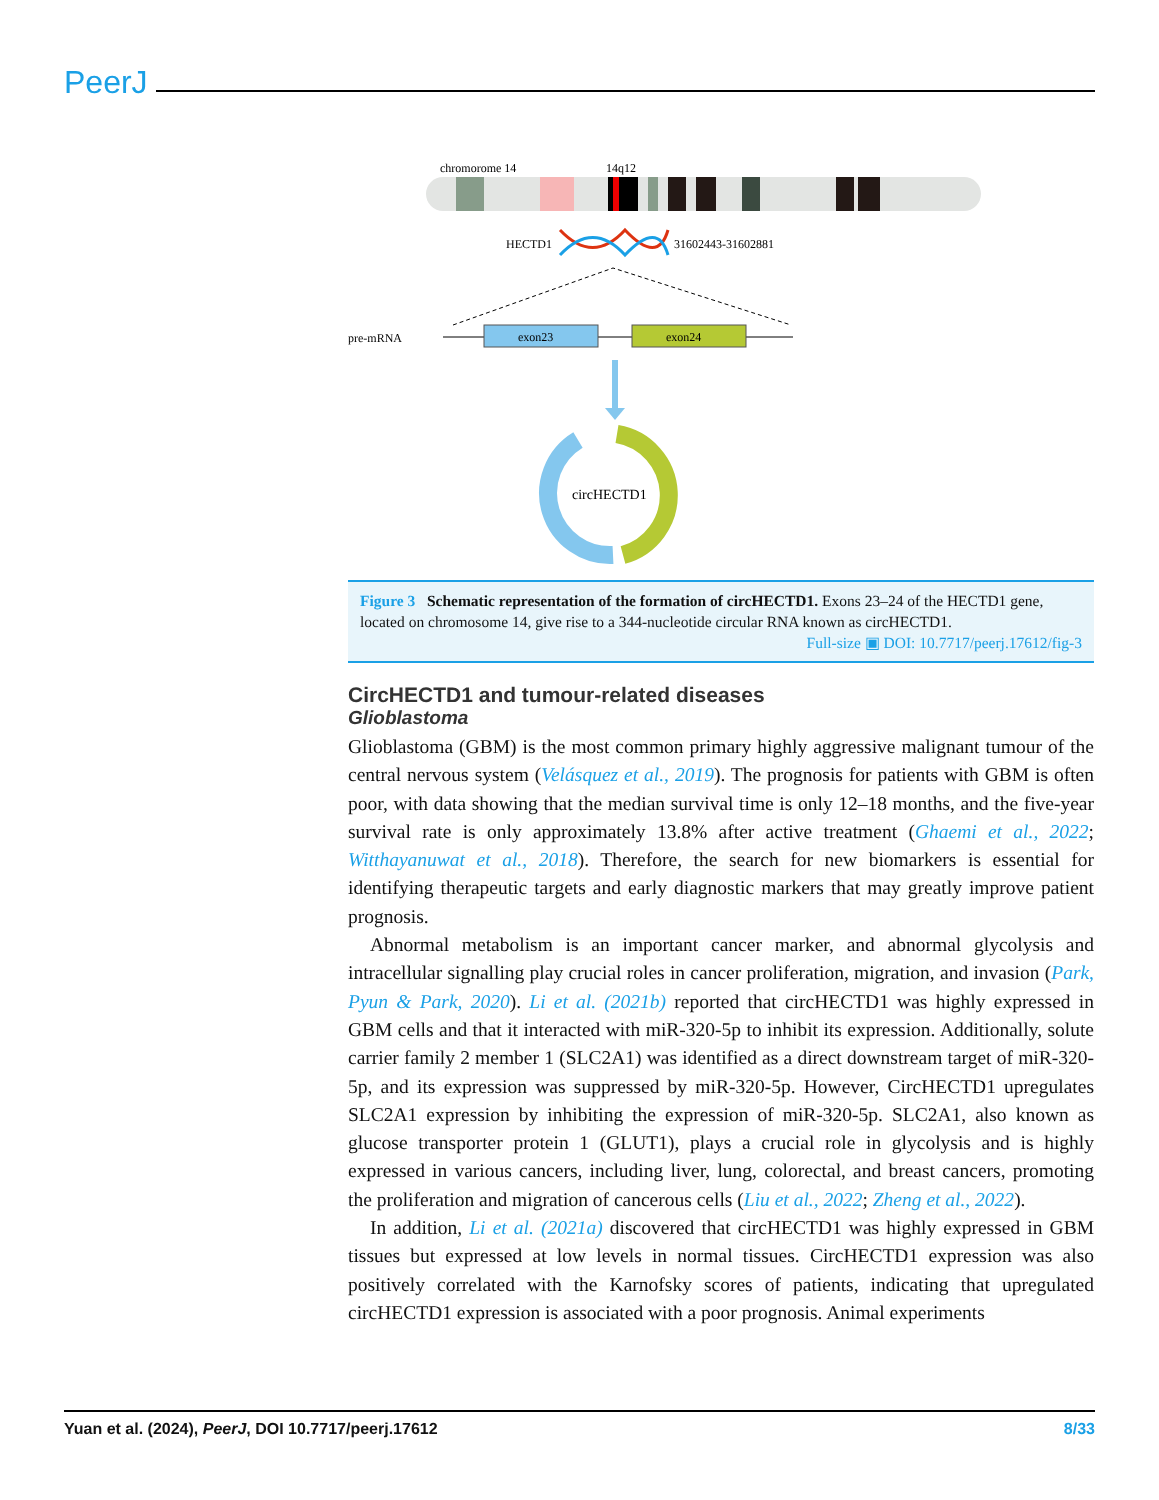PeerJ
chromorome 14
14q12
HECTD1
31602443-31602881
pre-mRNA
exon23
exon24
circHECTD1
Figure 3 Schematic representation of the formation of circHECTD1. Exons 23–24 of the HECTD1 gene, located on chromosome 14, give rise to a 344-nucleotide circular RNA known as circHECTD1.
Full-size ▣ DOI: 10.7717/peerj.17612/fig-3
CircHECTD1 and tumour-related diseases
Glioblastoma
Glioblastoma (GBM) is the most common primary highly aggressive malignant tumour of the central nervous system (Velásquez et al., 2019). The prognosis for patients with GBM is often poor, with data showing that the median survival time is only 12–18 months, and the five-year survival rate is only approximately 13.8% after active treatment (Ghaemi et al., 2022; Witthayanuwat et al., 2018). Therefore, the search for new biomarkers is essential for identifying therapeutic targets and early diagnostic markers that may greatly improve patient prognosis.
Abnormal metabolism is an important cancer marker, and abnormal glycolysis and intracellular signalling play crucial roles in cancer proliferation, migration, and invasion (Park, Pyun & Park, 2020). Li et al. (2021b) reported that circHECTD1 was highly expressed in GBM cells and that it interacted with miR-320-5p to inhibit its expression. Additionally, solute carrier family 2 member 1 (SLC2A1) was identified as a direct downstream target of miR-320-5p, and its expression was suppressed by miR-320-5p. However, CircHECTD1 upregulates SLC2A1 expression by inhibiting the expression of miR-320-5p. SLC2A1, also known as glucose transporter protein 1 (GLUT1), plays a crucial role in glycolysis and is highly expressed in various cancers, including liver, lung, colorectal, and breast cancers, promoting the proliferation and migration of cancerous cells (Liu et al., 2022; Zheng et al., 2022).
In addition, Li et al. (2021a) discovered that circHECTD1 was highly expressed in GBM tissues but expressed at low levels in normal tissues. CircHECTD1 expression was also positively correlated with the Karnofsky scores of patients, indicating that upregulated circHECTD1 expression is associated with a poor prognosis. Animal experiments
Yuan et al. (2024), PeerJ, DOI 10.7717/peerj.17612 8/33